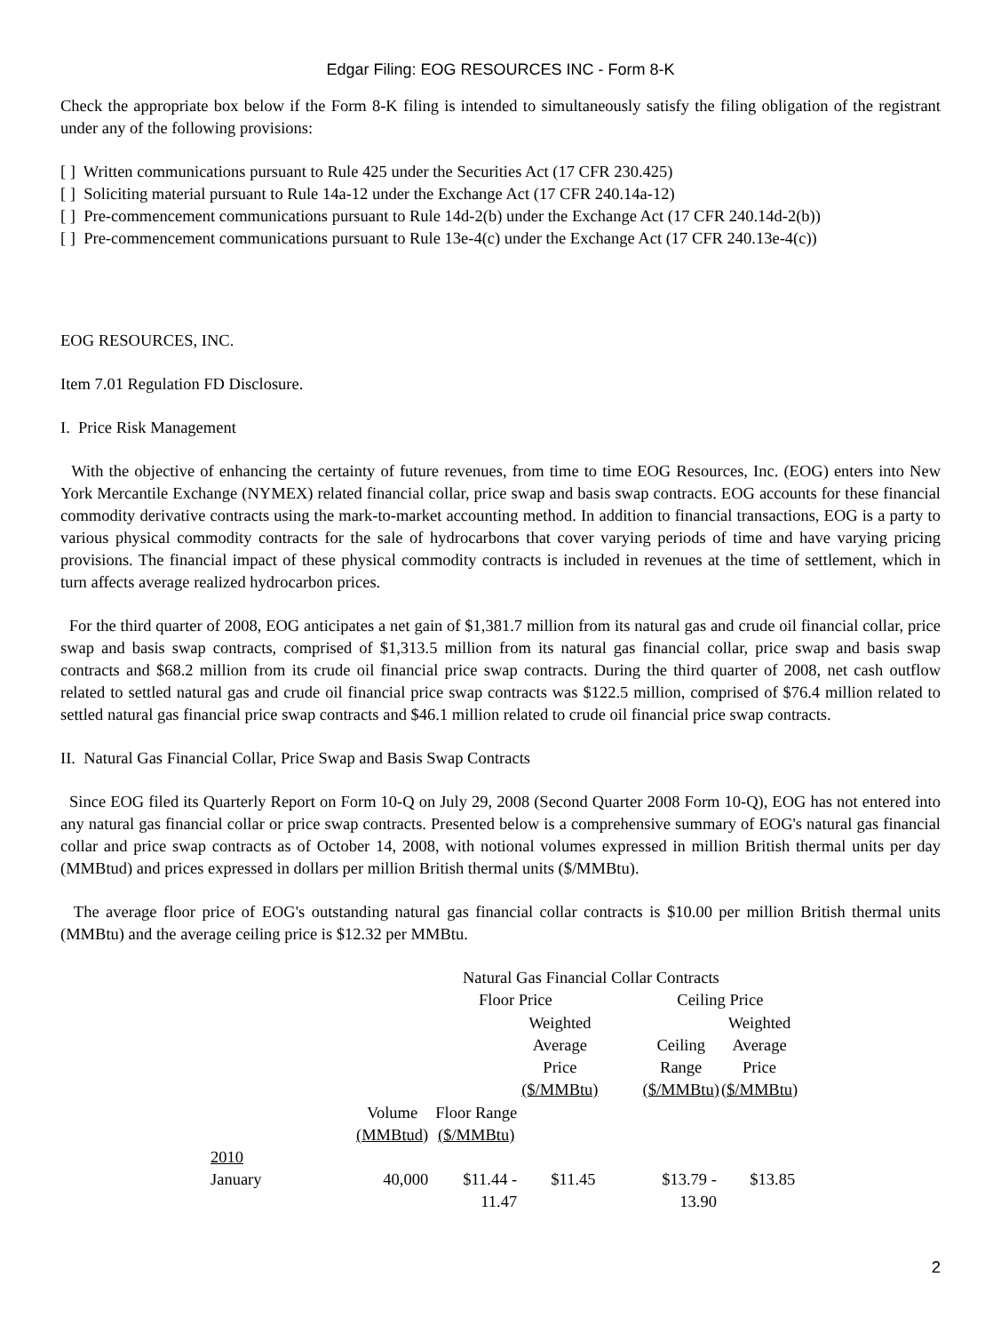Edgar Filing: EOG RESOURCES INC - Form 8-K
Check the appropriate box below if the Form 8-K filing is intended to simultaneously satisfy the filing obligation of the registrant under any of the following provisions:
[ ] Written communications pursuant to Rule 425 under the Securities Act (17 CFR 230.425)
[ ] Soliciting material pursuant to Rule 14a-12 under the Exchange Act (17 CFR 240.14a-12)
[ ] Pre-commencement communications pursuant to Rule 14d-2(b) under the Exchange Act (17 CFR 240.14d-2(b))
[ ] Pre-commencement communications pursuant to Rule 13e-4(c) under the Exchange Act (17 CFR 240.13e-4(c))
EOG RESOURCES, INC.
Item 7.01 Regulation FD Disclosure.
I. Price Risk Management
With the objective of enhancing the certainty of future revenues, from time to time EOG Resources, Inc. (EOG) enters into New York Mercantile Exchange (NYMEX) related financial collar, price swap and basis swap contracts. EOG accounts for these financial commodity derivative contracts using the mark-to-market accounting method. In addition to financial transactions, EOG is a party to various physical commodity contracts for the sale of hydrocarbons that cover varying periods of time and have varying pricing provisions. The financial impact of these physical commodity contracts is included in revenues at the time of settlement, which in turn affects average realized hydrocarbon prices.
For the third quarter of 2008, EOG anticipates a net gain of $1,381.7 million from its natural gas and crude oil financial collar, price swap and basis swap contracts, comprised of $1,313.5 million from its natural gas financial collar, price swap and basis swap contracts and $68.2 million from its crude oil financial price swap contracts. During the third quarter of 2008, net cash outflow related to settled natural gas and crude oil financial price swap contracts was $122.5 million, comprised of $76.4 million related to settled natural gas financial price swap contracts and $46.1 million related to crude oil financial price swap contracts.
II. Natural Gas Financial Collar, Price Swap and Basis Swap Contracts
Since EOG filed its Quarterly Report on Form 10-Q on July 29, 2008 (Second Quarter 2008 Form 10-Q), EOG has not entered into any natural gas financial collar or price swap contracts. Presented below is a comprehensive summary of EOG's natural gas financial collar and price swap contracts as of October 14, 2008, with notional volumes expressed in million British thermal units per day (MMBtud) and prices expressed in dollars per million British thermal units ($/MMBtu).
The average floor price of EOG's outstanding natural gas financial collar contracts is $10.00 per million British thermal units (MMBtu) and the average ceiling price is $12.32 per MMBtu.
| | Natural Gas Financial Collar Contracts | | | | | |
| | | Floor Price | | | Ceiling Price | |
| | | | Weighted Average Price ($/MMBtu) | | Ceiling Range ($/MMBtu) | Weighted Average Price ($/MMBtu) |
| | Volume (MMBtud) | Floor Range ($/MMBtu) | | | | |
| 2010 | | | | | | |
| January | 40,000 | $11.44 - 11.47 | $11.45 | | $13.79 - 13.90 | $13.85 |
2